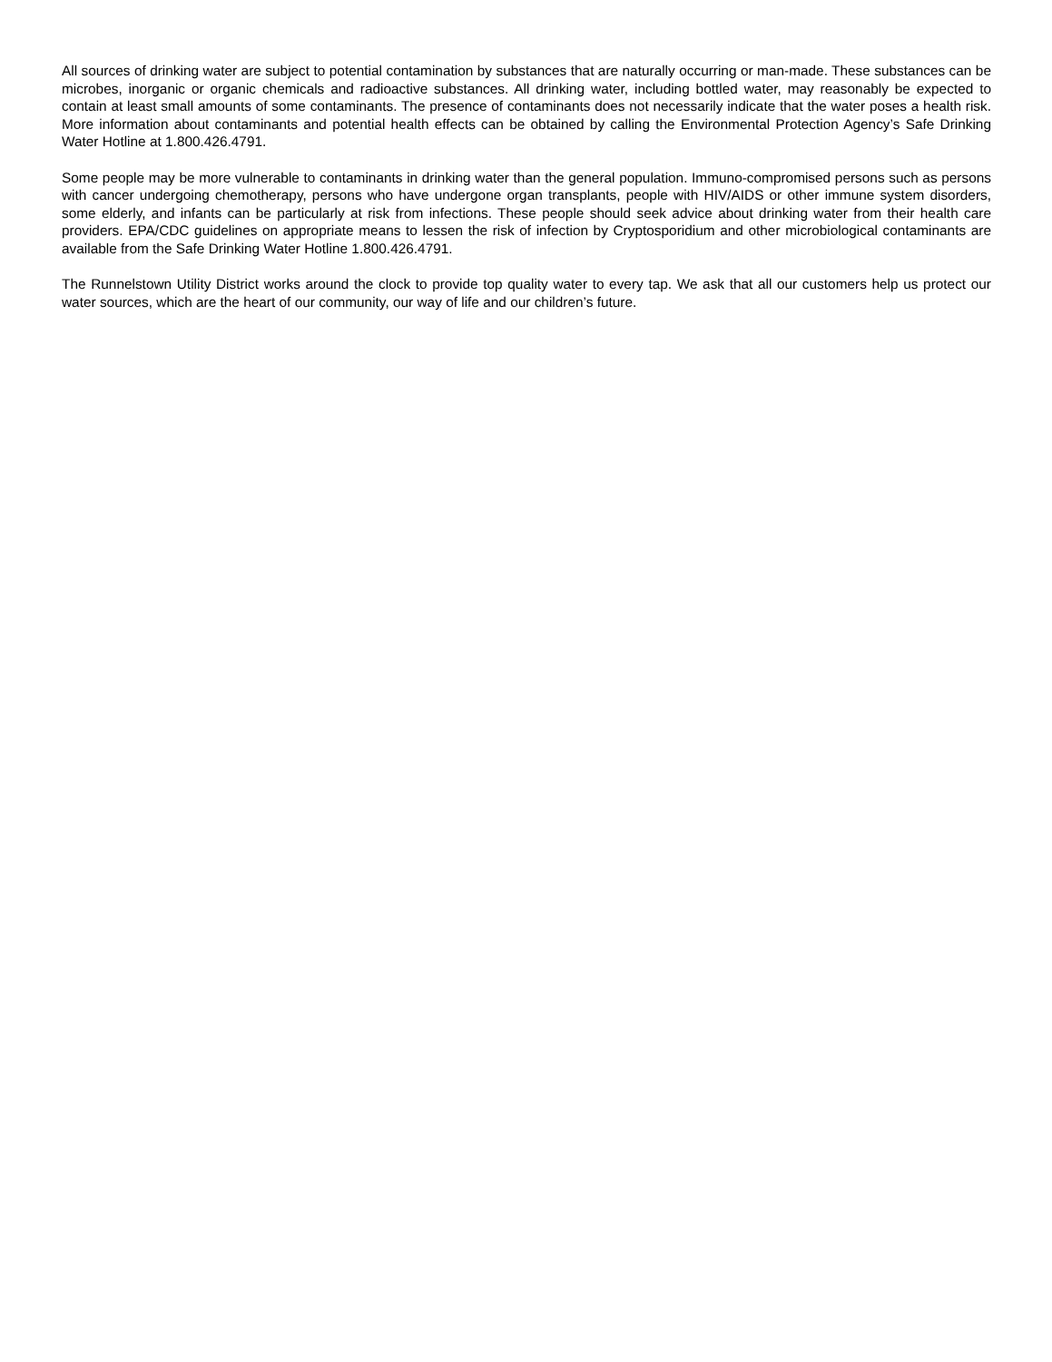All sources of drinking water are subject to potential contamination by substances that are naturally occurring or man-made. These substances can be microbes, inorganic or organic chemicals and radioactive substances. All drinking water, including bottled water, may reasonably be expected to contain at least small amounts of some contaminants. The presence of contaminants does not necessarily indicate that the water poses a health risk. More information about contaminants and potential health effects can be obtained by calling the Environmental Protection Agency’s Safe Drinking Water Hotline at 1.800.426.4791.
Some people may be more vulnerable to contaminants in drinking water than the general population. Immuno-compromised persons such as persons with cancer undergoing chemotherapy, persons who have undergone organ transplants, people with HIV/AIDS or other immune system disorders, some elderly, and infants can be particularly at risk from infections. These people should seek advice about drinking water from their health care providers. EPA/CDC guidelines on appropriate means to lessen the risk of infection by Cryptosporidium and other microbiological contaminants are available from the Safe Drinking Water Hotline 1.800.426.4791.
The Runnelstown Utility District works around the clock to provide top quality water to every tap. We ask that all our customers help us protect our water sources, which are the heart of our community, our way of life and our children’s future.